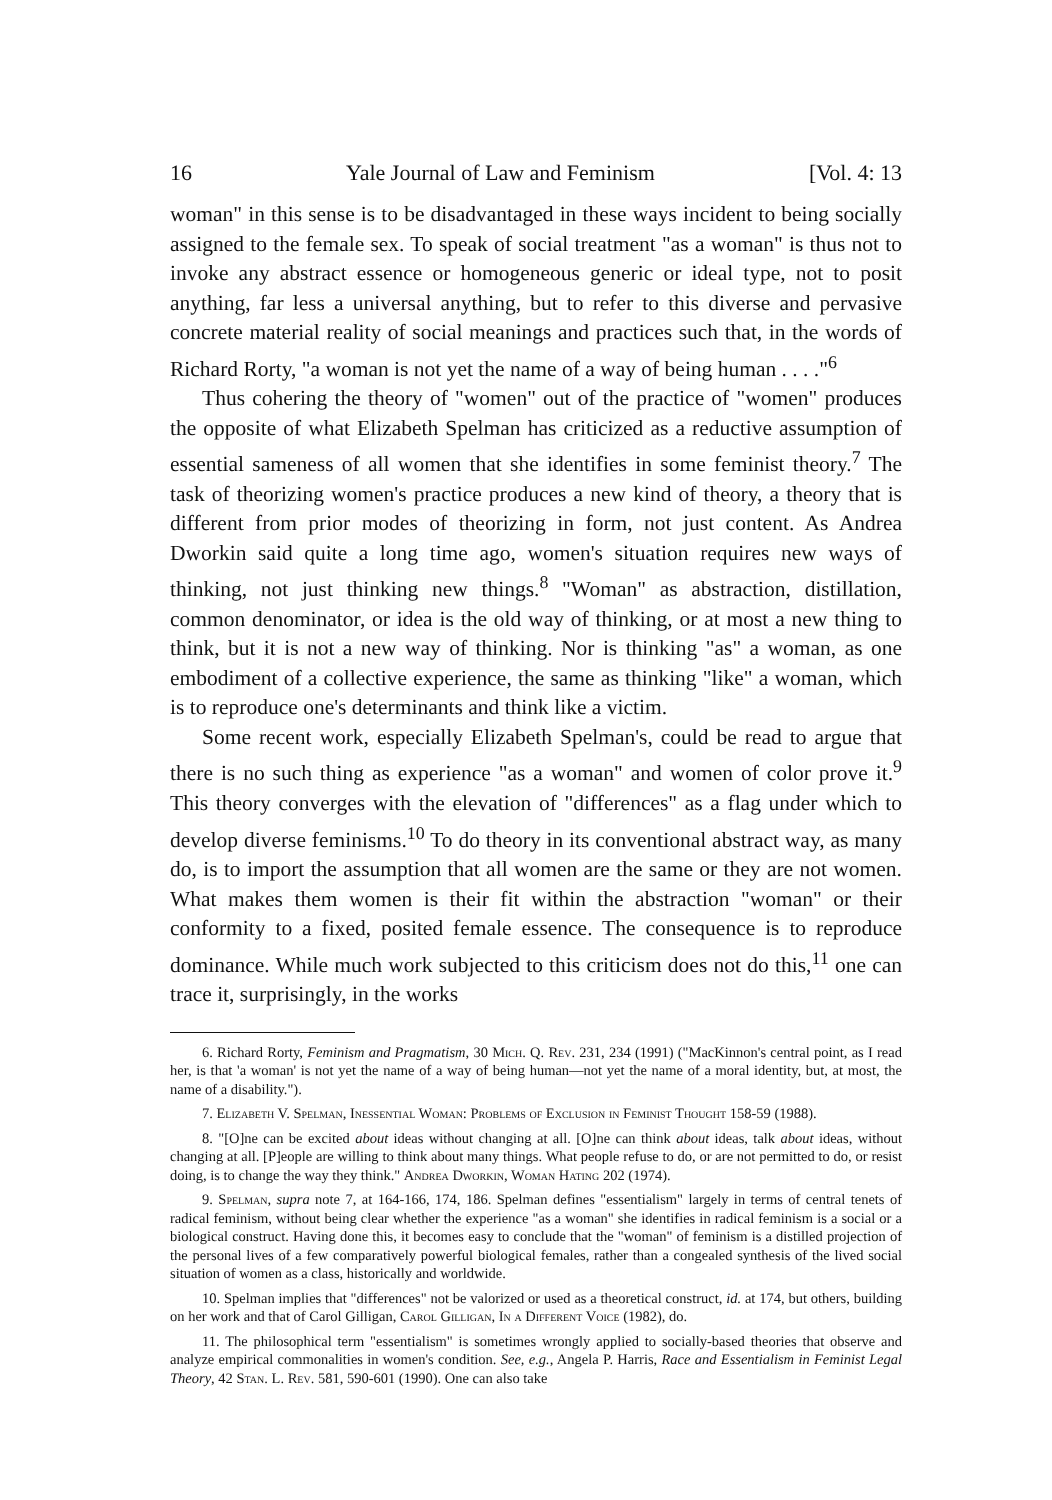16 Yale Journal of Law and Feminism [Vol. 4: 13
woman" in this sense is to be disadvantaged in these ways incident to being socially assigned to the female sex. To speak of social treatment "as a woman" is thus not to invoke any abstract essence or homogeneous generic or ideal type, not to posit anything, far less a universal anything, but to refer to this diverse and pervasive concrete material reality of social meanings and practices such that, in the words of Richard Rorty, "a woman is not yet the name of a way of being human . . . ."<sup>6</sup>
Thus cohering the theory of "women" out of the practice of "women" produces the opposite of what Elizabeth Spelman has criticized as a reductive assumption of essential sameness of all women that she identifies in some feminist theory.<sup>7</sup> The task of theorizing women's practice produces a new kind of theory, a theory that is different from prior modes of theorizing in form, not just content. As Andrea Dworkin said quite a long time ago, women's situation requires new ways of thinking, not just thinking new things.<sup>8</sup> "Woman" as abstraction, distillation, common denominator, or idea is the old way of thinking, or at most a new thing to think, but it is not a new way of thinking. Nor is thinking "as" a woman, as one embodiment of a collective experience, the same as thinking "like" a woman, which is to reproduce one's determinants and think like a victim.
Some recent work, especially Elizabeth Spelman's, could be read to argue that there is no such thing as experience "as a woman" and women of color prove it.<sup>9</sup> This theory converges with the elevation of "differences" as a flag under which to develop diverse feminisms.<sup>10</sup> To do theory in its conventional abstract way, as many do, is to import the assumption that all women are the same or they are not women. What makes them women is their fit within the abstraction "woman" or their conformity to a fixed, posited female essence. The consequence is to reproduce dominance. While much work subjected to this criticism does not do this,<sup>11</sup> one can trace it, surprisingly, in the works
6. Richard Rorty, Feminism and Pragmatism, 30 Mich. Q. Rev. 231, 234 (1991) ("MacKinnon's central point, as I read her, is that 'a woman' is not yet the name of a way of being human—not yet the name of a moral identity, but, at most, the name of a disability.").
7. Elizabeth V. Spelman, Inessential Woman: Problems of Exclusion in Feminist Thought 158-59 (1988).
8. "[O]ne can be excited about ideas without changing at all. [O]ne can think about ideas, talk about ideas, without changing at all. [P]eople are willing to think about many things. What people refuse to do, or are not permitted to do, or resist doing, is to change the way they think." Andrea Dworkin, Woman Hating 202 (1974).
9. Spelman, supra note 7, at 164-166, 174, 186. Spelman defines "essentialism" largely in terms of central tenets of radical feminism, without being clear whether the experience "as a woman" she identifies in radical feminism is a social or a biological construct. Having done this, it becomes easy to conclude that the "woman" of feminism is a distilled projection of the personal lives of a few comparatively powerful biological females, rather than a congealed synthesis of the lived social situation of women as a class, historically and worldwide.
10. Spelman implies that "differences" not be valorized or used as a theoretical construct, id. at 174, but others, building on her work and that of Carol Gilligan, Carol Gilligan, In a Different Voice (1982), do.
11. The philosophical term "essentialism" is sometimes wrongly applied to socially-based theories that observe and analyze empirical commonalities in women's condition. See, e.g., Angela P. Harris, Race and Essentialism in Feminist Legal Theory, 42 Stan. L. Rev. 581, 590-601 (1990). One can also take